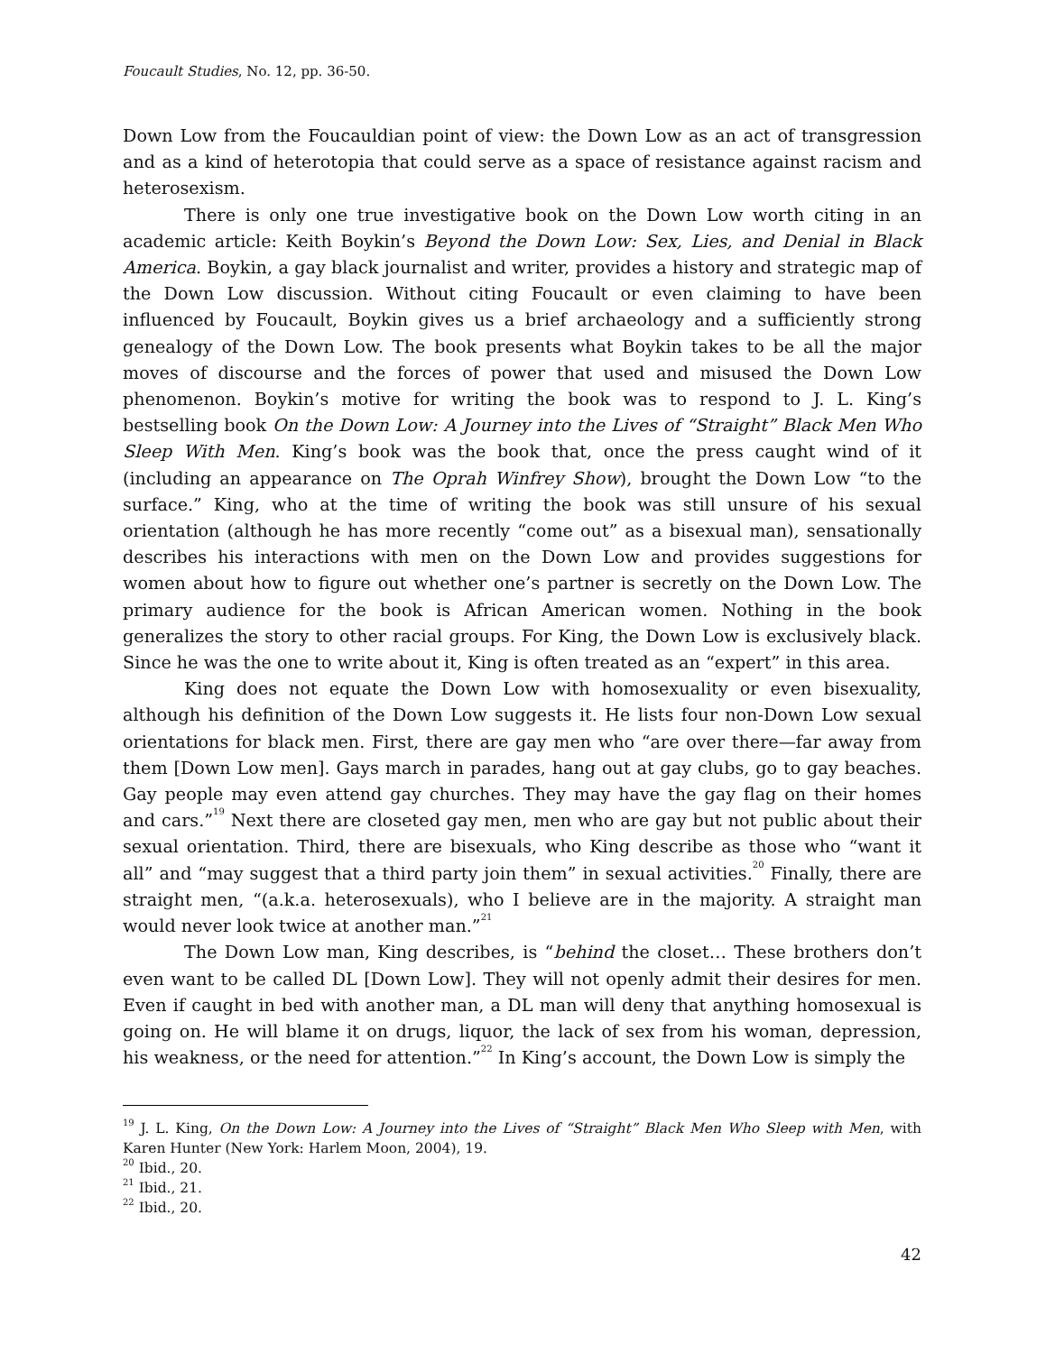Foucault Studies, No. 12, pp. 36-50.
Down Low from the Foucauldian point of view: the Down Low as an act of transgression and as a kind of heterotopia that could serve as a space of resistance against racism and heterosexism.
There is only one true investigative book on the Down Low worth citing in an academic article: Keith Boykin’s Beyond the Down Low: Sex, Lies, and Denial in Black America. Boykin, a gay black journalist and writer, provides a history and strategic map of the Down Low discussion. Without citing Foucault or even claiming to have been influenced by Foucault, Boykin gives us a brief archaeology and a sufficiently strong genealogy of the Down Low. The book presents what Boykin takes to be all the major moves of discourse and the forces of power that used and misused the Down Low phenomenon. Boykin’s motive for writing the book was to respond to J. L. King’s bestselling book On the Down Low: A Journey into the Lives of “Straight” Black Men Who Sleep With Men. King’s book was the book that, once the press caught wind of it (including an appearance on The Oprah Winfrey Show), brought the Down Low “to the surface.” King, who at the time of writing the book was still unsure of his sexual orientation (although he has more recently “come out” as a bisexual man), sensationally describes his interactions with men on the Down Low and provides suggestions for women about how to figure out whether one’s partner is secretly on the Down Low. The primary audience for the book is African American women. Nothing in the book generalizes the story to other racial groups. For King, the Down Low is exclusively black. Since he was the one to write about it, King is often treated as an “expert” in this area.
King does not equate the Down Low with homosexuality or even bisexuality, although his definition of the Down Low suggests it. He lists four non-Down Low sexual orientations for black men. First, there are gay men who “are over there—far away from them [Down Low men]. Gays march in parades, hang out at gay clubs, go to gay beaches. Gay people may even attend gay churches. They may have the gay flag on their homes and cars.”<sup>19</sup> Next there are closeted gay men, men who are gay but not public about their sexual orientation. Third, there are bisexuals, who King describe as those who “want it all” and “may suggest that a third party join them” in sexual activities.<sup>20</sup> Finally, there are straight men, “(a.k.a. heterosexuals), who I believe are in the majority. A straight man would never look twice at another man.”<sup>21</sup>
The Down Low man, King describes, is “behind the closet… These brothers don’t even want to be called DL [Down Low]. They will not openly admit their desires for men. Even if caught in bed with another man, a DL man will deny that anything homosexual is going on. He will blame it on drugs, liquor, the lack of sex from his woman, depression, his weakness, or the need for attention.”<sup>22</sup> In King’s account, the Down Low is simply the
<sup>19</sup> J. L. King, On the Down Low: A Journey into the Lives of “Straight” Black Men Who Sleep with Men, with Karen Hunter (New York: Harlem Moon, 2004), 19.
<sup>20</sup> Ibid., 20.
<sup>21</sup> Ibid., 21.
<sup>22</sup> Ibid., 20.
42